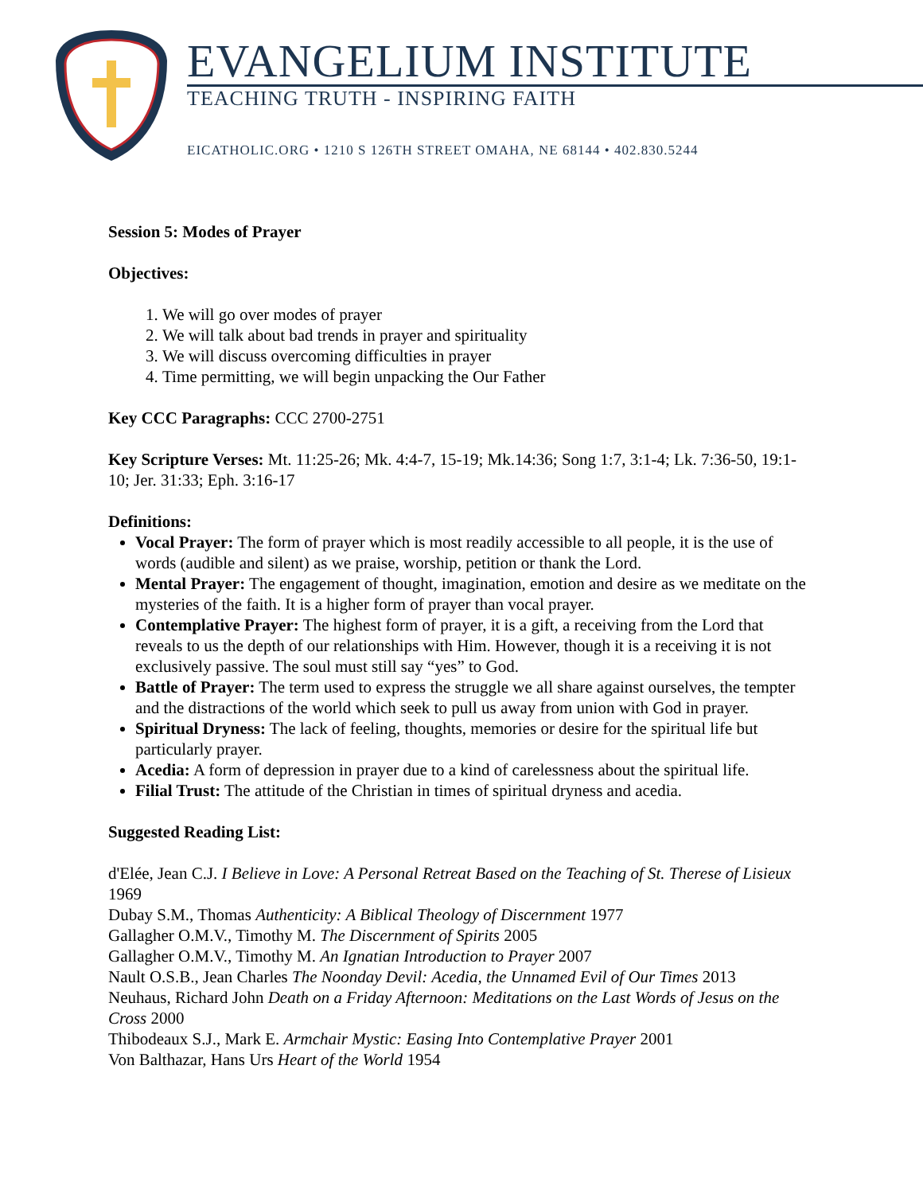EVANGELIUM INSTITUTE
TEACHING TRUTH - INSPIRING FAITH
EICATHOLIC.ORG • 1210 S 126TH STREET OMAHA, NE 68144 • 402.830.5244
Session 5: Modes of Prayer
Objectives:
1. We will go over modes of prayer
2. We will talk about bad trends in prayer and spirituality
3. We will discuss overcoming difficulties in prayer
4. Time permitting, we will begin unpacking the Our Father
Key CCC Paragraphs: CCC 2700-2751
Key Scripture Verses: Mt. 11:25-26; Mk. 4:4-7, 15-19; Mk.14:36; Song 1:7, 3:1-4; Lk. 7:36-50, 19:1-10; Jer. 31:33; Eph. 3:16-17
Definitions:
Vocal Prayer: The form of prayer which is most readily accessible to all people, it is the use of words (audible and silent) as we praise, worship, petition or thank the Lord.
Mental Prayer: The engagement of thought, imagination, emotion and desire as we meditate on the mysteries of the faith. It is a higher form of prayer than vocal prayer.
Contemplative Prayer: The highest form of prayer, it is a gift, a receiving from the Lord that reveals to us the depth of our relationships with Him. However, though it is a receiving it is not exclusively passive. The soul must still say “yes” to God.
Battle of Prayer: The term used to express the struggle we all share against ourselves, the tempter and the distractions of the world which seek to pull us away from union with God in prayer.
Spiritual Dryness: The lack of feeling, thoughts, memories or desire for the spiritual life but particularly prayer.
Acedia: A form of depression in prayer due to a kind of carelessness about the spiritual life.
Filial Trust: The attitude of the Christian in times of spiritual dryness and acedia.
Suggested Reading List:
d'Elée, Jean C.J. I Believe in Love: A Personal Retreat Based on the Teaching of St. Therese of Lisieux 1969
Dubay S.M., Thomas Authenticity: A Biblical Theology of Discernment 1977
Gallagher O.M.V., Timothy M. The Discernment of Spirits 2005
Gallagher O.M.V., Timothy M. An Ignatian Introduction to Prayer 2007
Nault O.S.B., Jean Charles The Noonday Devil: Acedia, the Unnamed Evil of Our Times 2013
Neuhaus, Richard John Death on a Friday Afternoon: Meditations on the Last Words of Jesus on the Cross 2000
Thibodeaux S.J., Mark E. Armchair Mystic: Easing Into Contemplative Prayer 2001
Von Balthazar, Hans Urs Heart of the World 1954